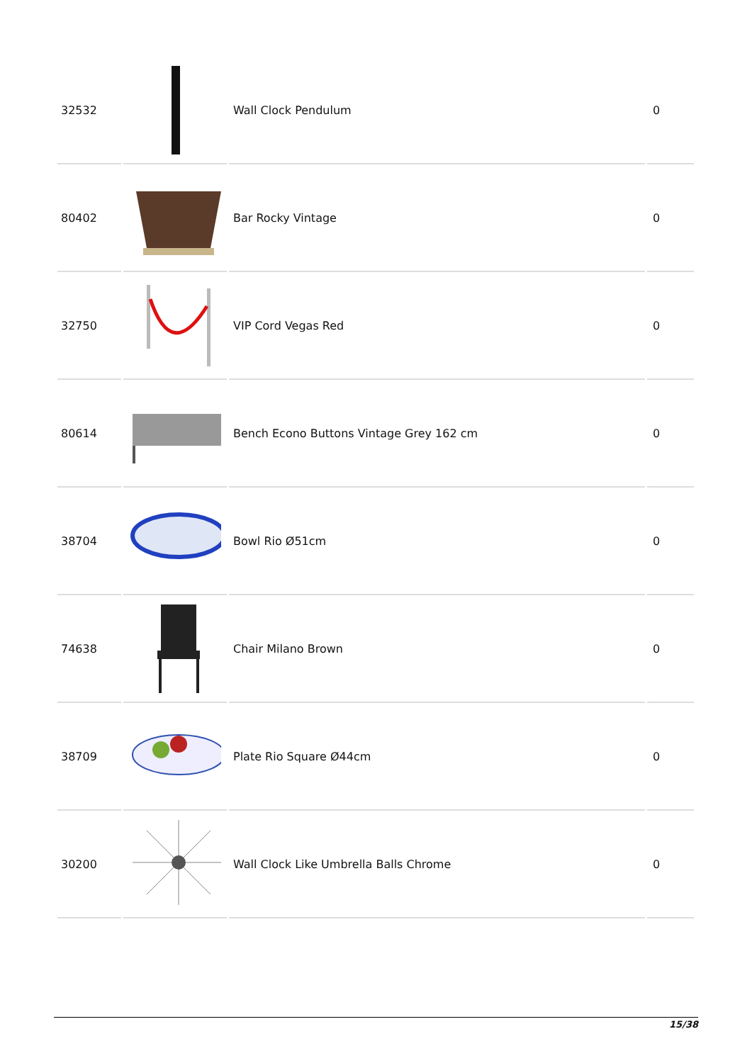| 32532 | | Wall Clock Pendulum | 0 |
| 80402 | | Bar Rocky Vintage | 0 |
| 32750 | | VIP Cord Vegas Red | 0 |
| 80614 | | Bench Econo Buttons Vintage Grey 162 cm | 0 |
| 38704 | | Bowl Rio Ø51cm | 0 |
| 74638 | | Chair Milano Brown | 0 |
| 38709 | | Plate Rio Square Ø44cm | 0 |
| 30200 | | Wall Clock Like Umbrella Balls Chrome | 0 |
15/38